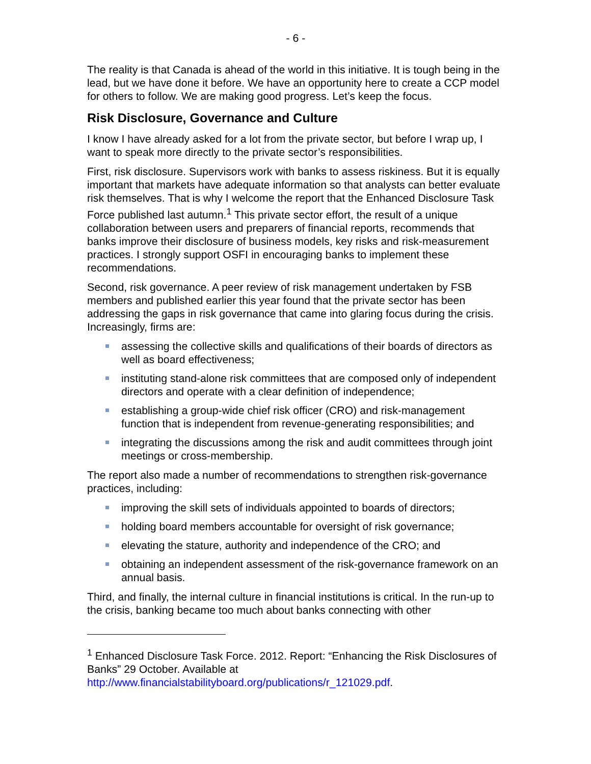- 6 -
The reality is that Canada is ahead of the world in this initiative. It is tough being in the lead, but we have done it before. We have an opportunity here to create a CCP model for others to follow. We are making good progress. Let’s keep the focus.
Risk Disclosure, Governance and Culture
I know I have already asked for a lot from the private sector, but before I wrap up, I want to speak more directly to the private sector’s responsibilities.
First, risk disclosure. Supervisors work with banks to assess riskiness. But it is equally important that markets have adequate information so that analysts can better evaluate risk themselves. That is why I welcome the report that the Enhanced Disclosure Task Force published last autumn.<sup>1</sup> This private sector effort, the result of a unique collaboration between users and preparers of financial reports, recommends that banks improve their disclosure of business models, key risks and risk-measurement practices. I strongly support OSFI in encouraging banks to implement these recommendations.
Second, risk governance. A peer review of risk management undertaken by FSB members and published earlier this year found that the private sector has been addressing the gaps in risk governance that came into glaring focus during the crisis. Increasingly, firms are:
assessing the collective skills and qualifications of their boards of directors as well as board effectiveness;
instituting stand-alone risk committees that are composed only of independent directors and operate with a clear definition of independence;
establishing a group-wide chief risk officer (CRO) and risk-management function that is independent from revenue-generating responsibilities; and
integrating the discussions among the risk and audit committees through joint meetings or cross-membership.
The report also made a number of recommendations to strengthen risk-governance practices, including:
improving the skill sets of individuals appointed to boards of directors;
holding board members accountable for oversight of risk governance;
elevating the stature, authority and independence of the CRO; and
obtaining an independent assessment of the risk-governance framework on an annual basis.
Third, and finally, the internal culture in financial institutions is critical. In the run-up to the crisis, banking became too much about banks connecting with other
<sup>1</sup> Enhanced Disclosure Task Force. 2012. Report: “Enhancing the Risk Disclosures of Banks” 29 October. Available at http://www.financialstabilityboard.org/publications/r_121029.pdf.